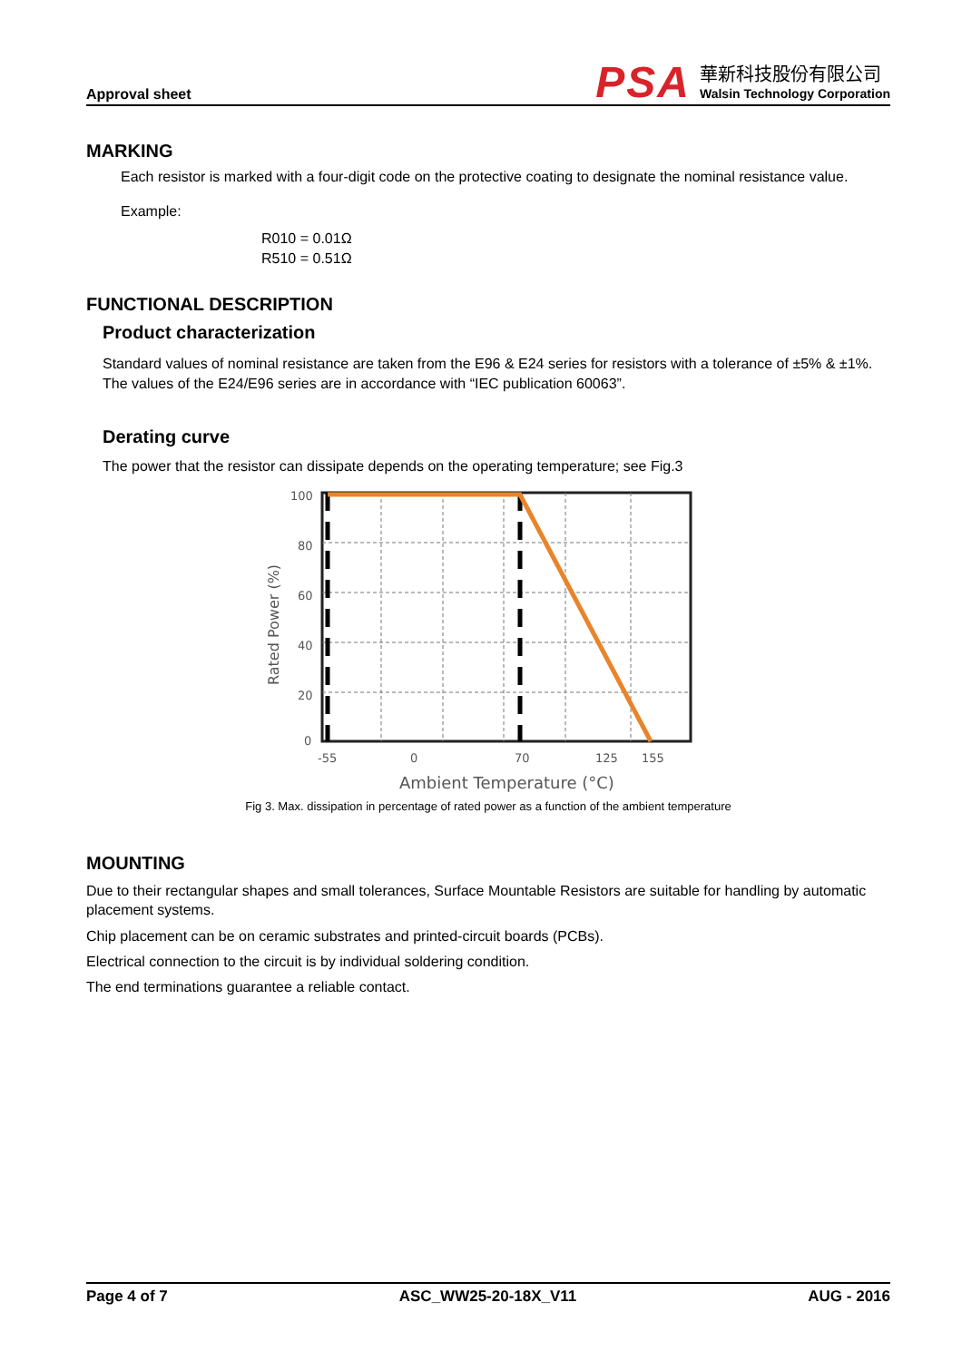Approval sheet
PSA
華新科技股份有限公司
Walsin Technology Corporation
MARKING
Each resistor is marked with a four-digit code on the protective coating to designate the nominal resistance value.
Example:
R010 = 0.01Ω
R510 = 0.51Ω
FUNCTIONAL DESCRIPTION
Product characterization
Standard values of nominal resistance are taken from the E96 & E24 series for resistors with a tolerance of ±5% & ±1%. The values of the E24/E96 series are in accordance with “IEC publication 60063”.
Derating curve
The power that the resistor can dissipate depends on the operating temperature; see Fig.3
100
80
60
40
20
0
-55
0
70
125
155
Ambient Temperature (°C)
Rated Power (%)
Fig 3. Max. dissipation in percentage of rated power as a function of the ambient temperature
MOUNTING
Due to their rectangular shapes and small tolerances, Surface Mountable Resistors are suitable for handling by automatic placement systems.
Chip placement can be on ceramic substrates and printed-circuit boards (PCBs).
Electrical connection to the circuit is by individual soldering condition.
The end terminations guarantee a reliable contact.
Page 4 of 7 ASC_WW25-20-18X_V11 AUG - 2016